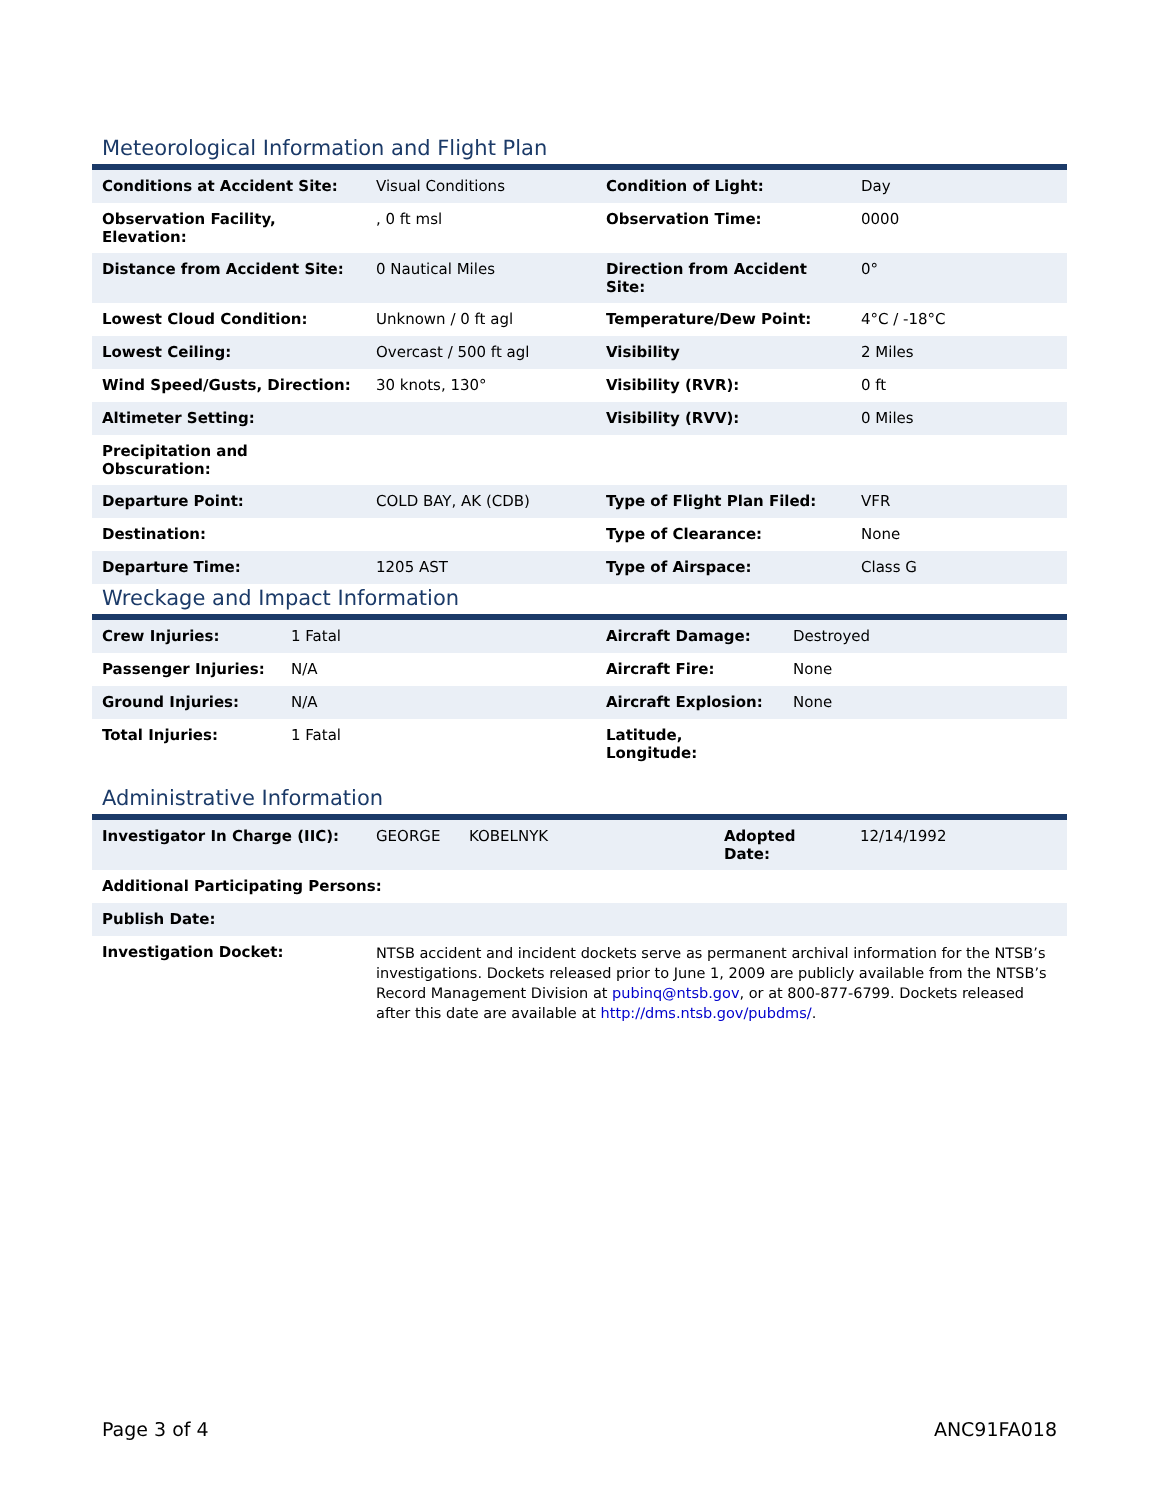Meteorological Information and Flight Plan
| Conditions at Accident Site: | Visual Conditions | Condition of Light: | Day |
| Observation Facility, Elevation: | , 0 ft msl | Observation Time: | 0000 |
| Distance from Accident Site: | 0 Nautical Miles | Direction from Accident Site: | 0° |
| Lowest Cloud Condition: | Unknown / 0 ft agl | Temperature/Dew Point: | 4°C / -18°C |
| Lowest Ceiling: | Overcast / 500 ft agl | Visibility | 2 Miles |
| Wind Speed/Gusts, Direction: | 30 knots, 130° | Visibility (RVR): | 0 ft |
| Altimeter Setting: | | Visibility (RVV): | 0 Miles |
| Precipitation and Obscuration: | | | |
| Departure Point: | COLD BAY, AK (CDB) | Type of Flight Plan Filed: | VFR |
| Destination: | | Type of Clearance: | None |
| Departure Time: | 1205 AST | Type of Airspace: | Class G |
Wreckage and Impact Information
| Crew Injuries: | 1 Fatal | Aircraft Damage: | Destroyed |
| Passenger Injuries: | N/A | Aircraft Fire: | None |
| Ground Injuries: | N/A | Aircraft Explosion: | None |
| Total Injuries: | 1 Fatal | Latitude, Longitude: | |
Administrative Information
| Investigator In Charge (IIC): | GEORGE | KOBELNYK | Adopted Date: | 12/14/1992 |
| Additional Participating Persons: | | | | |
| Publish Date: | | | | |
| Investigation Docket: | NTSB accident and incident dockets serve as permanent archival information for the NTSB’s investigations. Dockets released prior to June 1, 2009 are publicly available from the NTSB’s Record Management Division at pubinq@ntsb.gov , or at 800-877-6799. Dockets released after this date are available at http://dms.ntsb.gov/pubdms/ . | | | |
Page 3 of 4 ANC91FA018